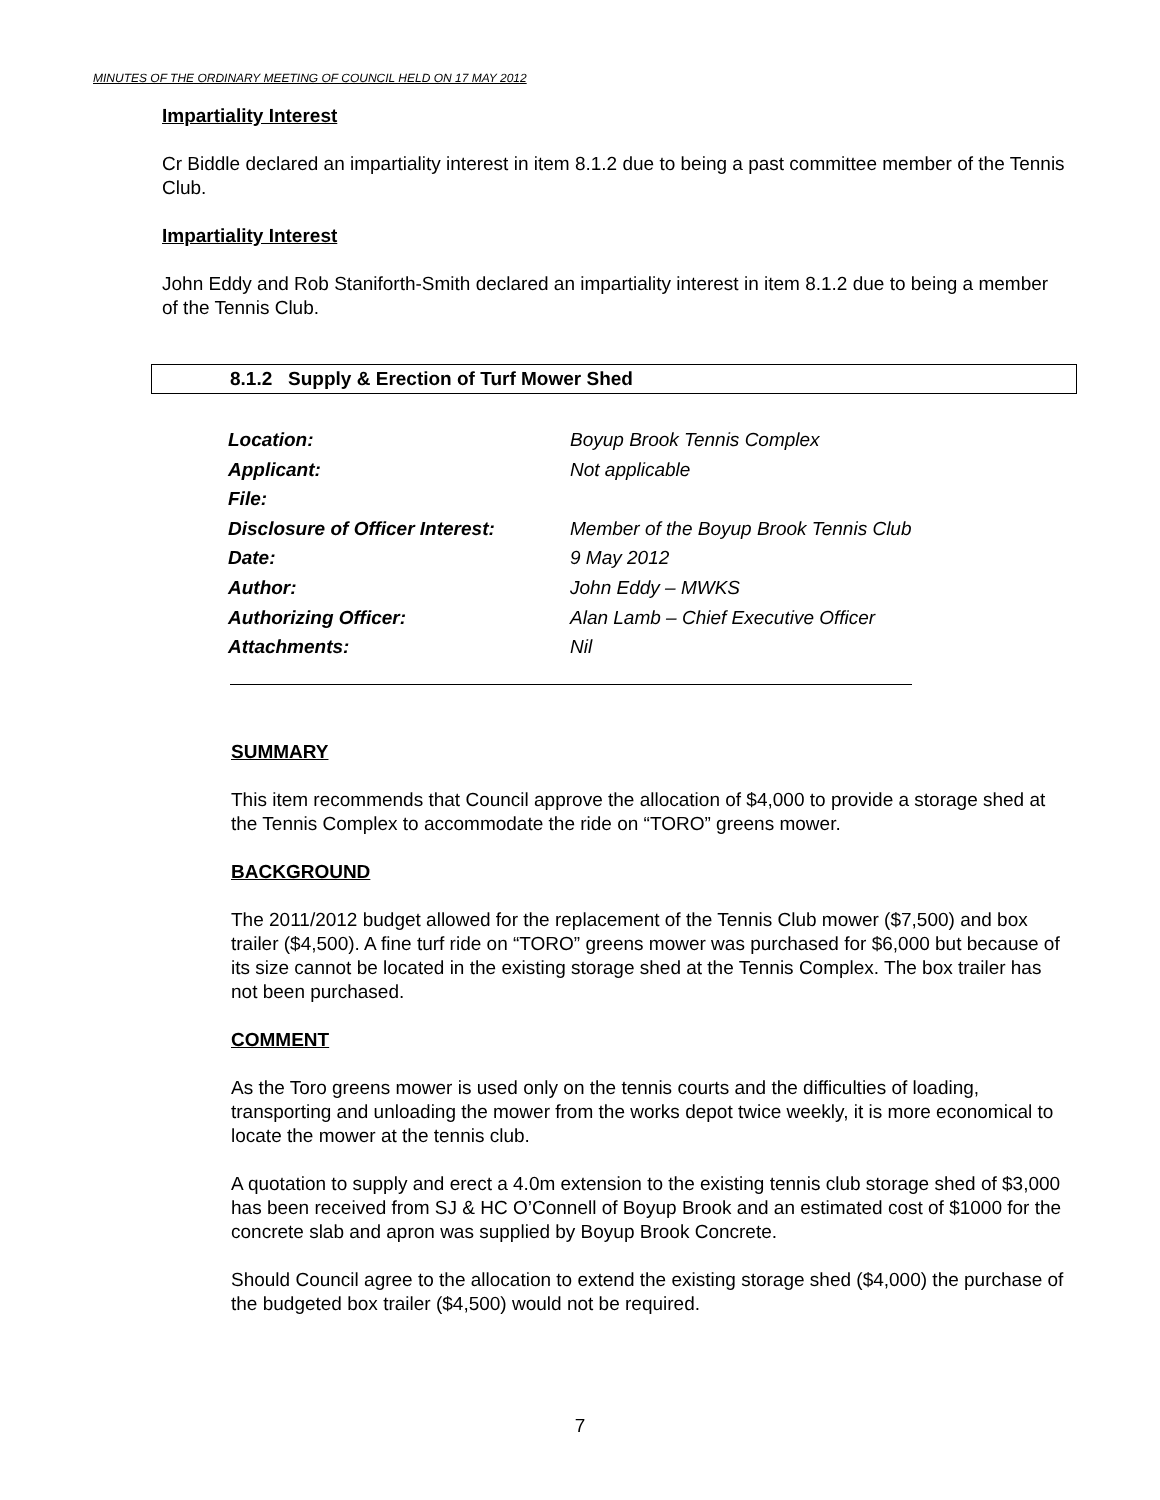MINUTES OF THE ORDINARY MEETING OF COUNCIL HELD ON 17 MAY 2012
Impartiality Interest
Cr Biddle declared an impartiality interest in item 8.1.2 due to being a past committee member of the Tennis Club.
Impartiality Interest
John Eddy and Rob Staniforth-Smith declared an impartiality interest in item 8.1.2 due to being a member of the Tennis Club.
8.1.2 Supply & Erection of Turf Mower Shed
| Location: | Boyup Brook Tennis Complex |
| Applicant: | Not applicable |
| File: | |
| Disclosure of Officer Interest: | Member of the Boyup Brook Tennis Club |
| Date: | 9 May 2012 |
| Author: | John Eddy – MWKS |
| Authorizing Officer: | Alan Lamb – Chief Executive Officer |
| Attachments: | Nil |
SUMMARY
This item recommends that Council approve the allocation of $4,000 to provide a storage shed at the Tennis Complex to accommodate the ride on “TORO” greens mower.
BACKGROUND
The 2011/2012 budget allowed for the replacement of the Tennis Club mower ($7,500) and box trailer ($4,500). A fine turf ride on “TORO” greens mower was purchased for $6,000 but because of its size cannot be located in the existing storage shed at the Tennis Complex. The box trailer has not been purchased.
COMMENT
As the Toro greens mower is used only on the tennis courts and the difficulties of loading, transporting and unloading the mower from the works depot twice weekly, it is more economical to locate the mower at the tennis club.
A quotation to supply and erect a 4.0m extension to the existing tennis club storage shed of $3,000 has been received from SJ & HC O’Connell of Boyup Brook and an estimated cost of $1000 for the concrete slab and apron was supplied by Boyup Brook Concrete.
Should Council agree to the allocation to extend the existing storage shed ($4,000) the purchase of the budgeted box trailer ($4,500) would not be required.
7